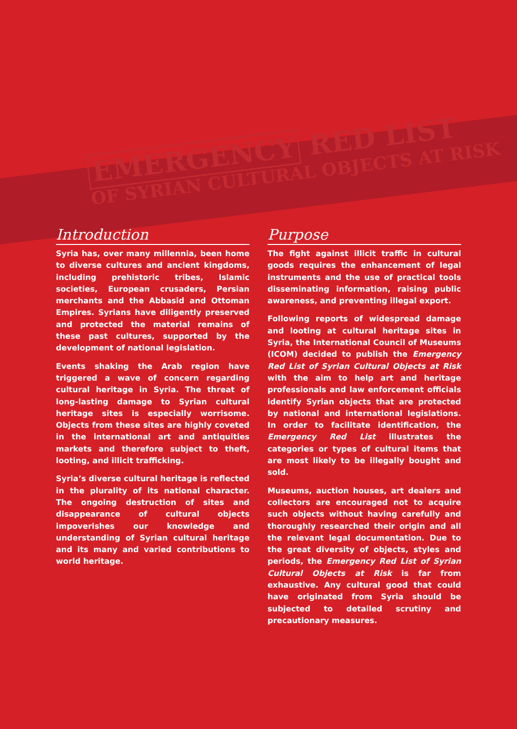EMERGENCY RED LIST
OF SYRIAN CULTURAL OBJECTS AT RISK
Introduction
Syria has, over many millennia, been home to diverse cultures and ancient kingdoms, including prehistoric tribes, Islamic societies, European crusaders, Persian merchants and the Abbasid and Ottoman Empires. Syrians have diligently preserved and protected the material remains of these past cultures, supported by the development of national legislation.
Events shaking the Arab region have triggered a wave of concern regarding cultural heritage in Syria. The threat of long-lasting damage to Syrian cultural heritage sites is especially worrisome. Objects from these sites are highly coveted in the international art and antiquities markets and therefore subject to theft, looting, and illicit trafficking.
Syria’s diverse cultural heritage is reflected in the plurality of its national character. The ongoing destruction of sites and disappea­rance of cultural objects impoverishes our knowledge and understanding of Syrian cultural heritage and its many and varied contributions to world heritage.
Purpose
The fight against illicit traffic in cultural goods requires the enhancement of legal instruments and the use of practical tools disseminating information, raising public awareness, and preventing illegal export.
Following reports of widespread damage and looting at cultural heritage sites in Syria, the International Council of Museums (ICOM) decided to publish the Emergency Red List of Syrian Cultural Objects at Risk with the aim to help art and heritage professionals and law enforcement officials identify Syrian objects that are protected by national and international legislations. In order to facilitate identification, the Emergency Red List illustrates the categories or types of cultural items that are most likely to be illegally bought and sold.
Museums, auction houses, art dealers and collectors are encouraged not to acquire such objects without having carefully and thoroughly researched their origin and all the relevant legal documentation. Due to the great diversity of objects, styles and periods, the Emergency Red List of Syrian Cultural Objects at Risk is far from exhaustive. Any cultural good that could have originated from Syria should be subjected to detailed scrutiny and precautionary measures.